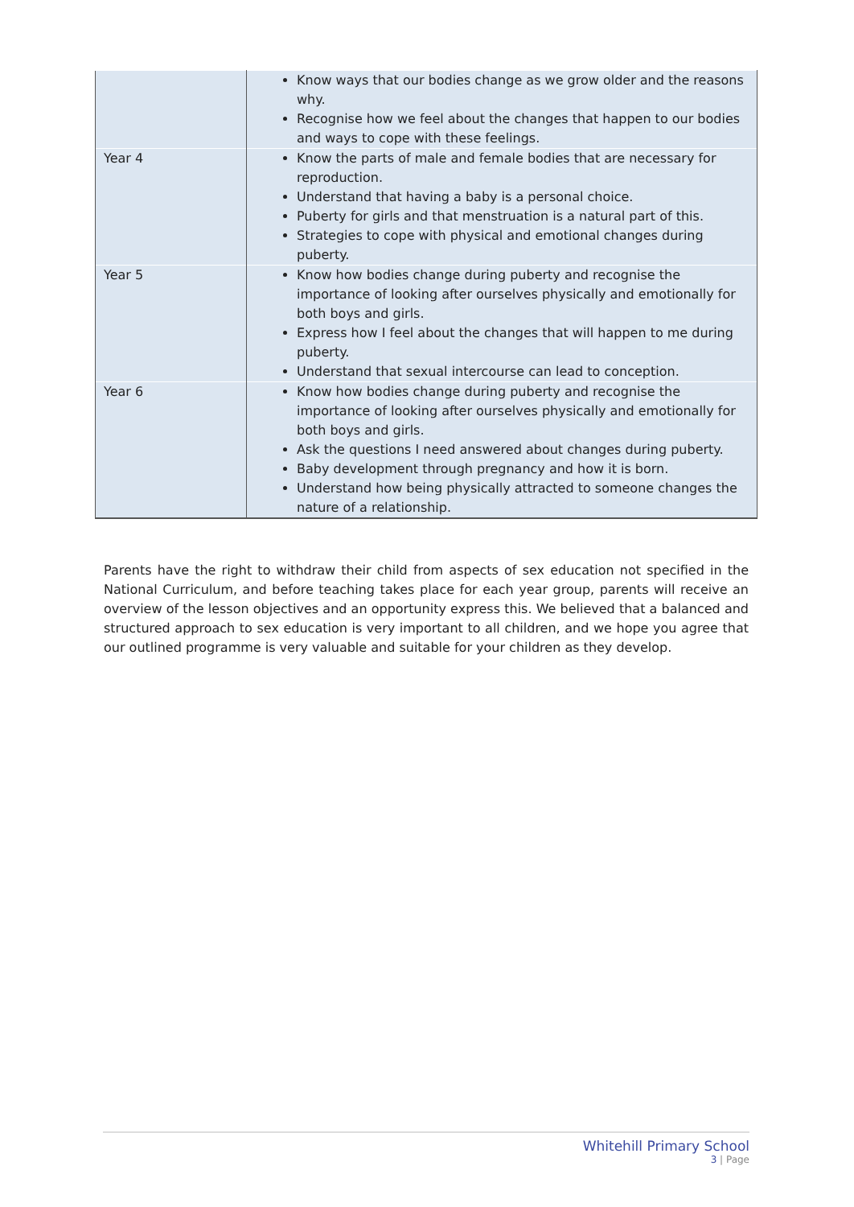| | Know ways that our bodies change as we grow older and the reasons why. Recognise how we feel about the changes that happen to our bodies and ways to cope with these feelings. |
| Year 4 | Know the parts of male and female bodies that are necessary for reproduction. Understand that having a baby is a personal choice. Puberty for girls and that menstruation is a natural part of this. Strategies to cope with physical and emotional changes during puberty. |
| Year 5 | Know how bodies change during puberty and recognise the importance of looking after ourselves physically and emotionally for both boys and girls. Express how I feel about the changes that will happen to me during puberty. Understand that sexual intercourse can lead to conception. |
| Year 6 | Know how bodies change during puberty and recognise the importance of looking after ourselves physically and emotionally for both boys and girls. Ask the questions I need answered about changes during puberty. Baby development through pregnancy and how it is born. Understand how being physically attracted to someone changes the nature of a relationship. |
Parents have the right to withdraw their child from aspects of sex education not specified in the National Curriculum, and before teaching takes place for each year group, parents will receive an overview of the lesson objectives and an opportunity express this. We believed that a balanced and structured approach to sex education is very important to all children, and we hope you agree that our outlined programme is very valuable and suitable for your children as they develop.
Whitehill Primary School
3 | Page